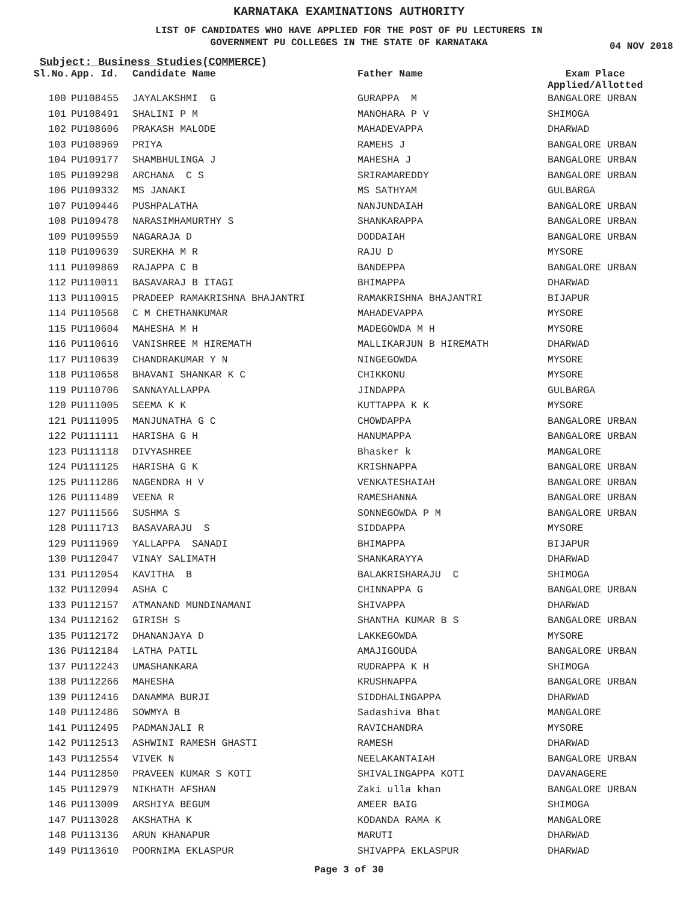KARNATAKA EXAMINATIONS AUTHORITY
LIST OF CANDIDATES WHO HAVE APPLIED FOR THE POST OF PU LECTURERS IN
GOVERNMENT PU COLLEGES IN THE STATE OF KARNATAKA
04 NOV 2018
Subject: Business Studies(COMMERCE)
| Sl.No. | App. Id. | Candidate Name | Father Name | Exam Place Applied/Allotted |
| --- | --- | --- | --- | --- |
| 100 | PU108455 | JAYALAKSHMI G | GURAPPA M | BANGALORE URBAN |
| 101 | PU108491 | SHALINI P M | MANOHARA P V | SHIMOGA |
| 102 | PU108606 | PRAKASH MALODE | MAHADEVAPPA | DHARWAD |
| 103 | PU108969 | PRIYA | RAMEHS J | BANGALORE URBAN |
| 104 | PU109177 | SHAMBHULINGA J | MAHESHA J | BANGALORE URBAN |
| 105 | PU109298 | ARCHANA C S | SRIRAMAREDDY | BANGALORE URBAN |
| 106 | PU109332 | MS JANAKI | MS SATHYAM | GULBARGA |
| 107 | PU109446 | PUSHPALATHA | NANJUNDAIAH | BANGALORE URBAN |
| 108 | PU109478 | NARASIMHAMURTHY S | SHANKARAPPA | BANGALORE URBAN |
| 109 | PU109559 | NAGARAJA D | DODDAIAH | BANGALORE URBAN |
| 110 | PU109639 | SUREKHA M R | RAJU D | MYSORE |
| 111 | PU109869 | RAJAPPA C B | BANDEPPA | BANGALORE URBAN |
| 112 | PU110011 | BASAVARAJ B ITAGI | BHIMAPPA | DHARWAD |
| 113 | PU110015 | PRADEEP RAMAKRISHNA BHAJANTRI | RAMAKRISHNA BHAJANTRI | BIJAPUR |
| 114 | PU110568 | C M CHETHANKUMAR | MAHADEVAPPA | MYSORE |
| 115 | PU110604 | MAHESHA M H | MADEGOWDA M H | MYSORE |
| 116 | PU110616 | VANISHREE M HIREMATH | MALLIKARJUN B HIREMATH | DHARWAD |
| 117 | PU110639 | CHANDRAKUMAR Y N | NINGEGOWDA | MYSORE |
| 118 | PU110658 | BHAVANI SHANKAR K C | CHIKKONU | MYSORE |
| 119 | PU110706 | SANNAYALLAPPA | JINDAPPA | GULBARGA |
| 120 | PU111005 | SEEMA K K | KUTTAPPA K K | MYSORE |
| 121 | PU111095 | MANJUNATHA G C | CHOWDAPPA | BANGALORE URBAN |
| 122 | PU111111 | HARISHA G H | HANUMAPPA | BANGALORE URBAN |
| 123 | PU111118 | DIVYASHREE | Bhasker k | MANGALORE |
| 124 | PU111125 | HARISHA G K | KRISHNAPPA | BANGALORE URBAN |
| 125 | PU111286 | NAGENDRA H V | VENKATESHAIAH | BANGALORE URBAN |
| 126 | PU111489 | VEENA R | RAMESHANNA | BANGALORE URBAN |
| 127 | PU111566 | SUSHMA S | SONNEGOWDA P M | BANGALORE URBAN |
| 128 | PU111713 | BASAVARAJU S | SIDDAPPA | MYSORE |
| 129 | PU111969 | YALLAPPA SANADI | BHIMAPPA | BIJAPUR |
| 130 | PU112047 | VINAY SALIMATH | SHANKARAYYA | DHARWAD |
| 131 | PU112054 | KAVITHA B | BALAKRISHARAJU C | SHIMOGA |
| 132 | PU112094 | ASHA C | CHINNAPPA G | BANGALORE URBAN |
| 133 | PU112157 | ATMANAND MUNDINAMANI | SHIVAPPA | DHARWAD |
| 134 | PU112162 | GIRISH S | SHANTHA KUMAR B S | BANGALORE URBAN |
| 135 | PU112172 | DHANANJAYA D | LAKKEGOWDA | MYSORE |
| 136 | PU112184 | LATHA PATIL | AMAJIGOUDA | BANGALORE URBAN |
| 137 | PU112243 | UMASHANKARA | RUDRAPPA K H | SHIMOGA |
| 138 | PU112266 | MAHESHA | KRUSHNAPPA | BANGALORE URBAN |
| 139 | PU112416 | DANAMMA BURJI | SIDDHALINGAPPA | DHARWAD |
| 140 | PU112486 | SOWMYA B | Sadashiva Bhat | MANGALORE |
| 141 | PU112495 | PADMANJALI R | RAVICHANDRA | MYSORE |
| 142 | PU112513 | ASHWINI RAMESH GHASTI | RAMESH | DHARWAD |
| 143 | PU112554 | VIVEK N | NEELAKANTAIAH | BANGALORE URBAN |
| 144 | PU112850 | PRAVEEN KUMAR S KOTI | SHIVALINGAPPA KOTI | DAVANAGERE |
| 145 | PU112979 | NIKHATH AFSHAN | Zaki ulla khan | BANGALORE URBAN |
| 146 | PU113009 | ARSHIYA BEGUM | AMEER BAIG | SHIMOGA |
| 147 | PU113028 | AKSHATHA K | KODANDA RAMA K | MANGALORE |
| 148 | PU113136 | ARUN KHANAPUR | MARUTI | DHARWAD |
| 149 | PU113610 | POORNIMA EKLASPUR | SHIVAPPA EKLASPUR | DHARWAD |
Page 3 of 30